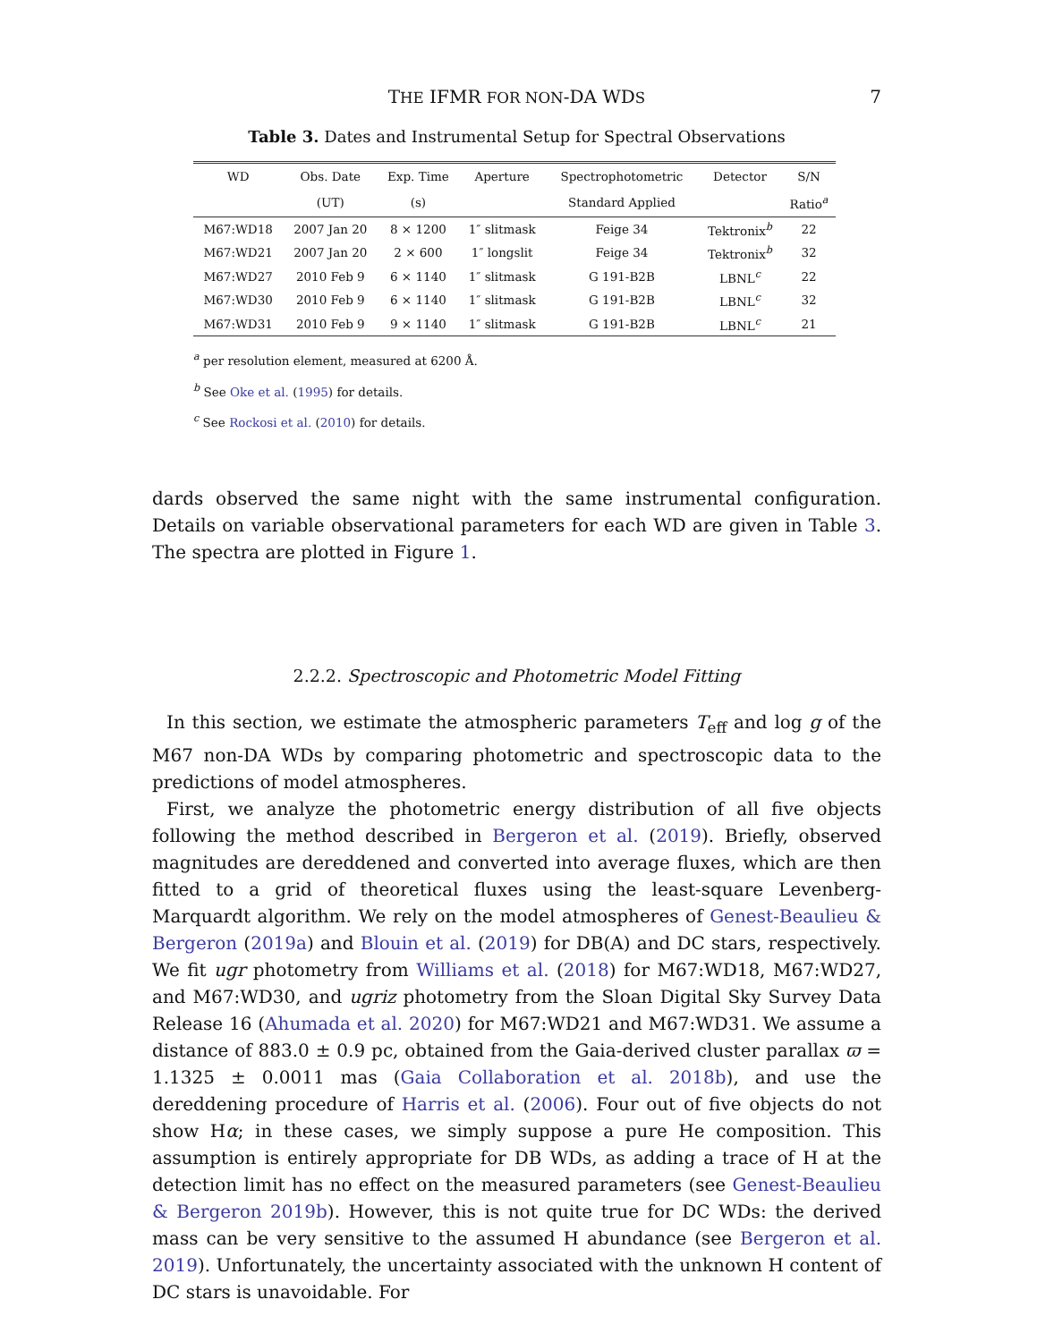THE IFMR FOR NON-DA WDS
7
Table 3. Dates and Instrumental Setup for Spectral Observations
| WD | Obs. Date | Exp. Time | Aperture | Spectrophotometric | Detector | S/N |
| --- | --- | --- | --- | --- | --- | --- |
| | (UT) | (s) | | Standard Applied | | Ratio<sup>a</sup> |
| M67:WD18 | 2007 Jan 20 | 8 × 1200 | 1″ slitmask | Feige 34 | Tektronix<sup>b</sup> | 22 |
| M67:WD21 | 2007 Jan 20 | 2 × 600 | 1″ longslit | Feige 34 | Tektronix<sup>b</sup> | 32 |
| M67:WD27 | 2010 Feb 9 | 6 × 1140 | 1″ slitmask | G 191-B2B | LBNL<sup>c</sup> | 22 |
| M67:WD30 | 2010 Feb 9 | 6 × 1140 | 1″ slitmask | G 191-B2B | LBNL<sup>c</sup> | 32 |
| M67:WD31 | 2010 Feb 9 | 9 × 1140 | 1″ slitmask | G 191-B2B | LBNL<sup>c</sup> | 21 |
<sup>a</sup> per resolution element, measured at 6200 Å.
<sup>b</sup> See Oke et al. (1995) for details.
<sup>c</sup> See Rockosi et al. (2010) for details.
dards observed the same night with the same instrumental configuration. Details on variable observational parameters for each WD are given in Table 3. The spectra are plotted in Figure 1.
2.2.2. Spectroscopic and Photometric Model Fitting
In this section, we estimate the atmospheric parameters T<sub>eff</sub> and log g of the M67 non-DA WDs by comparing photometric and spectroscopic data to the predictions of model atmospheres.
First, we analyze the photometric energy distribution of all five objects following the method described in Bergeron et al. (2019). Briefly, observed magnitudes are dereddened and converted into average fluxes, which are then fitted to a grid of theoretical fluxes using the least-square Levenberg-Marquardt algorithm. We rely on the model atmospheres of Genest-Beaulieu & Bergeron (2019a) and Blouin et al. (2019) for DB(A) and DC stars, respectively. We fit ugr photometry from Williams et al. (2018) for M67:WD18, M67:WD27, and M67:WD30, and ugriz photometry from the Sloan Digital Sky Survey Data Release 16 (Ahumada et al. 2020) for M67:WD21 and M67:WD31. We assume a distance of 883.0 ± 0.9 pc, obtained from the Gaia-derived cluster parallax ϖ = 1.1325 ± 0.0011 mas (Gaia Collaboration et al. 2018b), and use the dereddening procedure of Harris et al. (2006). Four out of five objects do not show Hα; in these cases, we simply suppose a pure He composition. This assumption is entirely appropriate for DB WDs, as adding a trace of H at the detection limit has no effect on the measured parameters (see Genest-Beaulieu & Bergeron 2019b). However, this is not quite true for DC WDs: the derived mass can be very sensitive to the assumed H abundance (see Bergeron et al. 2019). Unfortunately, the uncertainty associated with the unknown H content of DC stars is unavoidable. For